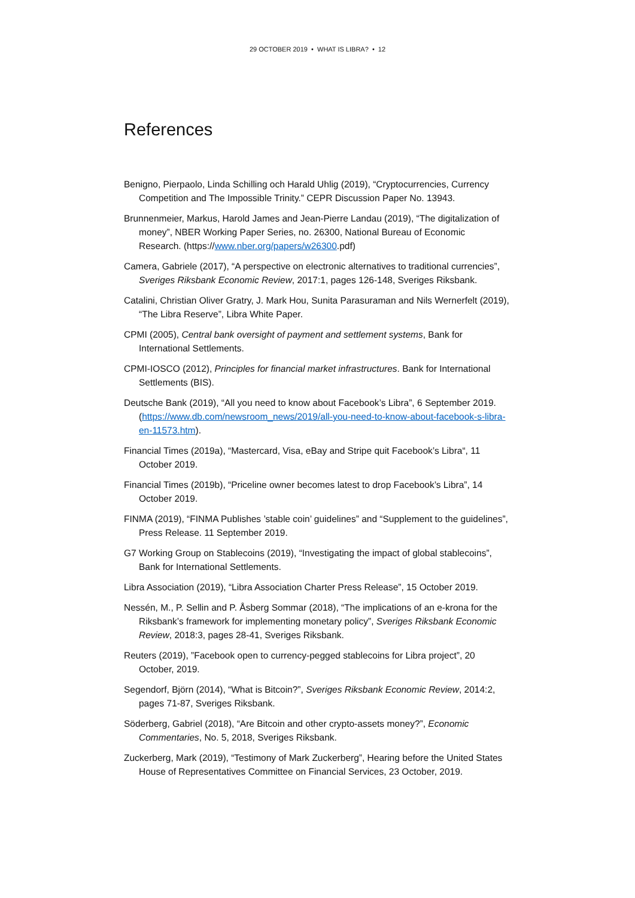29 OCTOBER 2019 • WHAT IS LIBRA? • 12
References
Benigno, Pierpaolo, Linda Schilling och Harald Uhlig (2019), “Cryptocurrencies, Currency Competition and The Impossible Trinity.” CEPR Discussion Paper No. 13943.
Brunnenmeier, Markus, Harold James and Jean-Pierre Landau (2019), “The digitalization of money”, NBER Working Paper Series, no. 26300, National Bureau of Economic Research. (https://www.nber.org/papers/w26300.pdf)
Camera, Gabriele (2017), “A perspective on electronic alternatives to traditional currencies”, Sveriges Riksbank Economic Review, 2017:1, pages 126-148, Sveriges Riksbank.
Catalini, Christian Oliver Gratry, J. Mark Hou, Sunita Parasuraman and Nils Wernerfelt (2019), “The Libra Reserve”, Libra White Paper.
CPMI (2005), Central bank oversight of payment and settlement systems, Bank for International Settlements.
CPMI-IOSCO (2012), Principles for financial market infrastructures. Bank for International Settlements (BIS).
Deutsche Bank (2019), “All you need to know about Facebook’s Libra”, 6 September 2019. (https://www.db.com/newsroom_news/2019/all-you-need-to-know-about-facebook-s-libra-en-11573.htm).
Financial Times (2019a), “Mastercard, Visa, eBay and Stripe quit Facebook’s Libra“, 11 October 2019.
Financial Times (2019b), “Priceline owner becomes latest to drop Facebook’s Libra”, 14 October 2019.
FINMA (2019), “FINMA Publishes ’stable coin’ guidelines” and “Supplement to the guidelines”, Press Release. 11 September 2019.
G7 Working Group on Stablecoins (2019), “Investigating the impact of global stablecoins”, Bank for International Settlements.
Libra Association (2019), “Libra Association Charter Press Release”, 15 October 2019.
Nessén, M., P. Sellin and P. Åsberg Sommar (2018), “The implications of an e-krona for the Riksbank’s framework for implementing monetary policy”, Sveriges Riksbank Economic Review, 2018:3, pages 28-41, Sveriges Riksbank.
Reuters (2019), ”Facebook open to currency-pegged stablecoins for Libra project”, 20 October, 2019.
Segendorf, Björn (2014), “What is Bitcoin?”, Sveriges Riksbank Economic Review, 2014:2, pages 71-87, Sveriges Riksbank.
Söderberg, Gabriel (2018), “Are Bitcoin and other crypto-assets money?”, Economic Commentaries, No. 5, 2018, Sveriges Riksbank.
Zuckerberg, Mark (2019), “Testimony of Mark Zuckerberg”, Hearing before the United States House of Representatives Committee on Financial Services, 23 October, 2019.